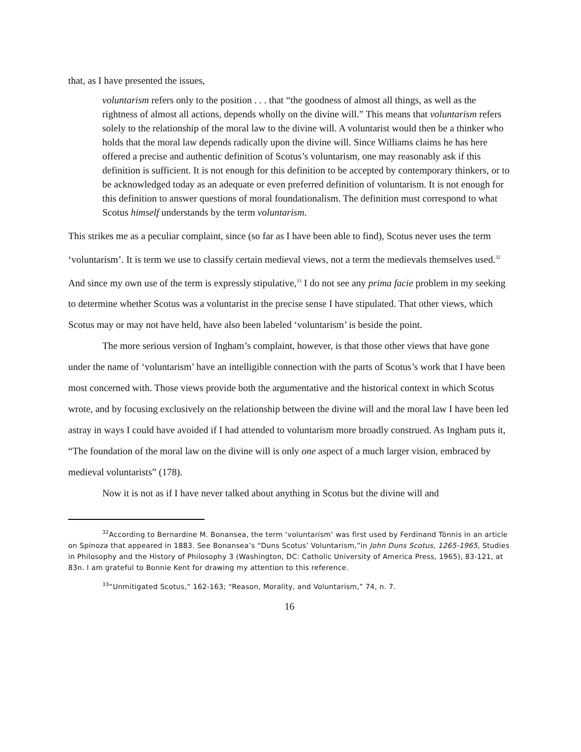that, as I have presented the issues,
voluntarism refers only to the position . . . that “the goodness of almost all things, as well as the rightness of almost all actions, depends wholly on the divine will.” This means that voluntarism refers solely to the relationship of the moral law to the divine will. A voluntarist would then be a thinker who holds that the moral law depends radically upon the divine will. Since Williams claims he has here offered a precise and authentic definition of Scotus’s voluntarism, one may reasonably ask if this definition is sufficient. It is not enough for this definition to be accepted by contemporary thinkers, or to be acknowledged today as an adequate or even preferred definition of voluntarism. It is not enough for this definition to answer questions of moral foundationalism. The definition must correspond to what Scotus himself understands by the term voluntarism.
This strikes me as a peculiar complaint, since (so far as I have been able to find), Scotus never uses the term ‘voluntarism’. It is term we use to classify certain medieval views, not a term the medievals themselves used.<sup>32</sup> And since my own use of the term is expressly stipulative,<sup>33</sup> I do not see any prima facie problem in my seeking to determine whether Scotus was a voluntarist in the precise sense I have stipulated. That other views, which Scotus may or may not have held, have also been labeled ‘voluntarism’ is beside the point.
The more serious version of Ingham’s complaint, however, is that those other views that have gone under the name of ‘voluntarism’ have an intelligible connection with the parts of Scotus’s work that I have been most concerned with. Those views provide both the argumentative and the historical context in which Scotus wrote, and by focusing exclusively on the relationship between the divine will and the moral law I have been led astray in ways I could have avoided if I had attended to voluntarism more broadly construed. As Ingham puts it, “The foundation of the moral law on the divine will is only one aspect of a much larger vision, embraced by medieval voluntarists” (178).
Now it is not as if I have never talked about anything in Scotus but the divine will and
<sup>32</sup> According to Bernardine M. Bonansea, the term ‘voluntarism’ was first used by Ferdinand Tönnis in an article on Spinoza that appeared in 1883. See Bonansea’s “Duns Scotus’ Voluntarism,”in John Duns Scotus, 1265-1965, Studies in Philosophy and the History of Philosophy 3 (Washington, DC: Catholic University of America Press, 1965), 83-121, at 83n. I am grateful to Bonnie Kent for drawing my attention to this reference.
<sup>33</sup> “Unmitigated Scotus,” 162-163; “Reason, Morality, and Voluntarism,” 74, n. 7.
16